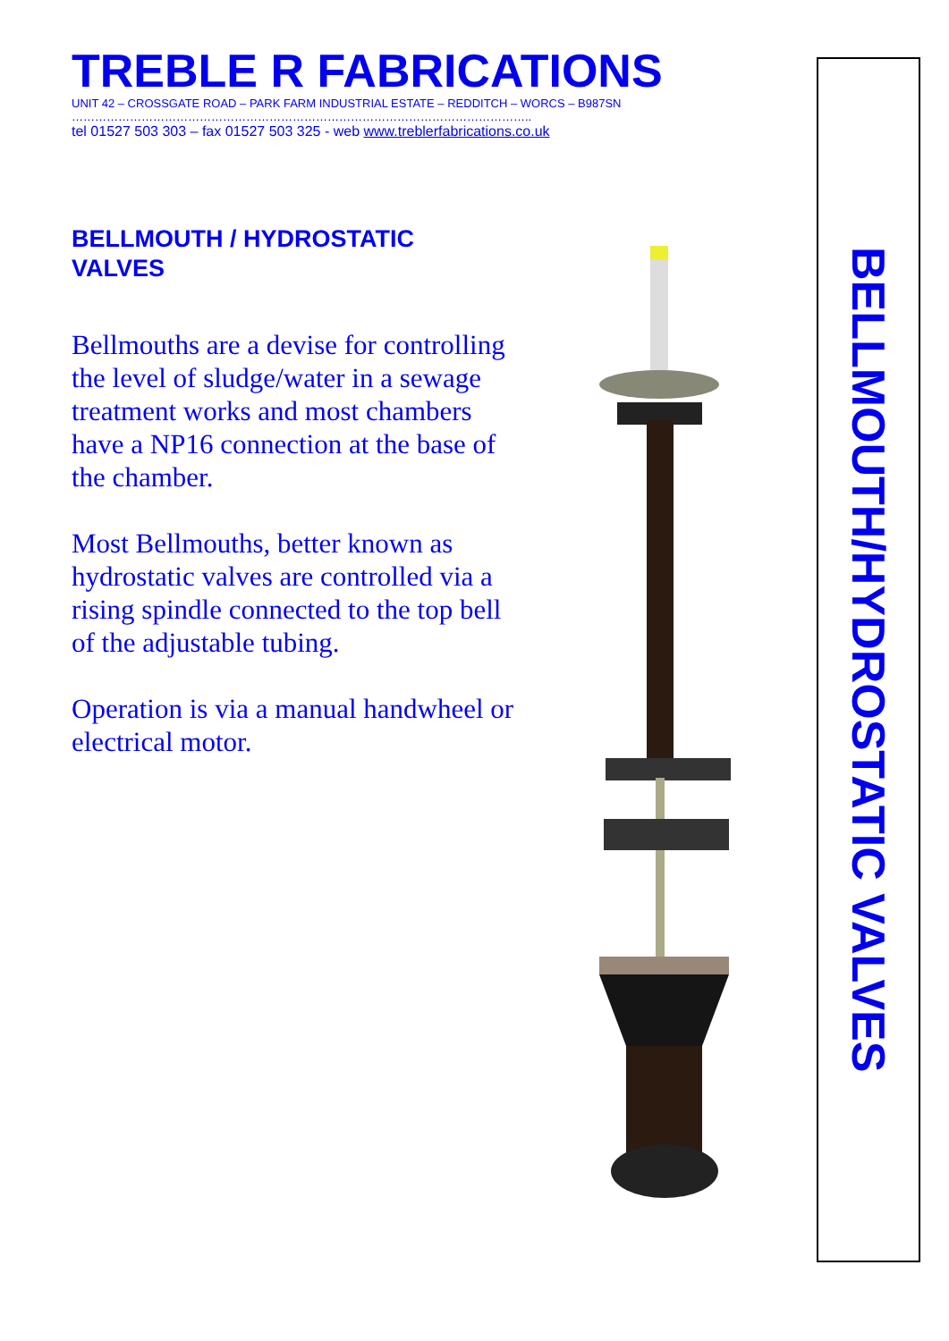TREBLE R FABRICATIONS
UNIT 42 – CROSSGATE ROAD – PARK FARM INDUSTRIAL ESTATE – REDDITCH – WORCS – B987SN
………………………………………………………………………………………………………..
tel 01527 503 303 – fax 01527 503 325 - web www.treblerfabrications.co.uk
BELLMOUTH / HYDROSTATIC
VALVES
Bellmouths are a devise for controlling the level of sludge/water in a sewage treatment works and most chambers have a NP16 connection at the base of the chamber.
Most Bellmouths, better known as hydrostatic valves are controlled via a rising spindle connected to the top bell of the adjustable tubing.
Operation is via a manual handwheel or electrical motor.
BELLMOUTH/HYDROSTATIC VALVES